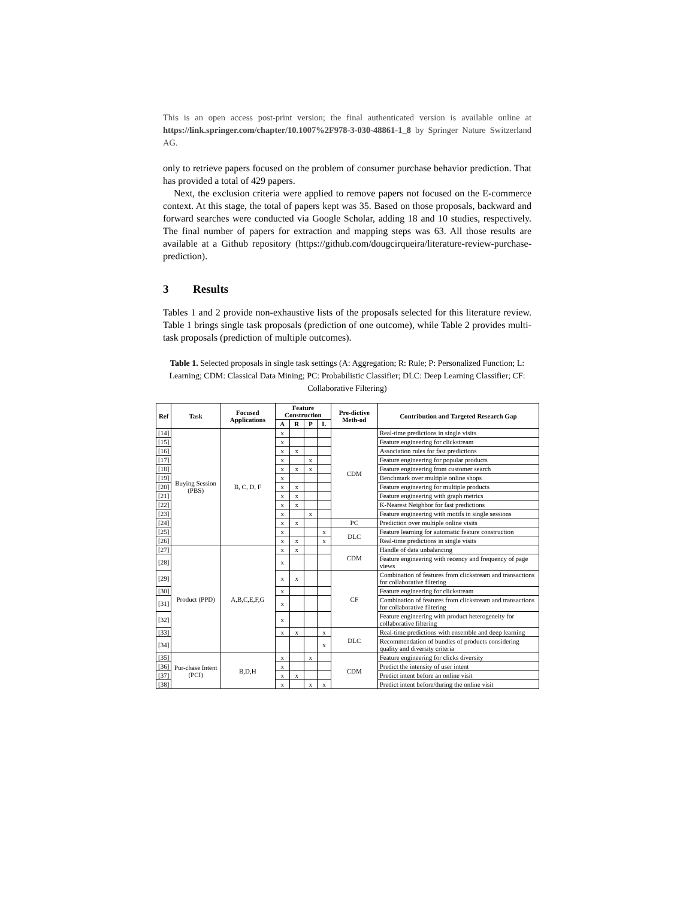This is an open access post-print version; the final authenticated version is available online at https://link.springer.com/chapter/10.1007%2F978-3-030-48861-1_8 by Springer Nature Switzerland AG.
only to retrieve papers focused on the problem of consumer purchase behavior prediction. That has provided a total of 429 papers.
Next, the exclusion criteria were applied to remove papers not focused on the E-commerce context. At this stage, the total of papers kept was 35. Based on those proposals, backward and forward searches were conducted via Google Scholar, adding 18 and 10 studies, respectively. The final number of papers for extraction and mapping steps was 63. All those results are available at a Github repository (https://github.com/dougcirqueira/literature-review-purchase-prediction).
3 Results
Tables 1 and 2 provide non-exhaustive lists of the proposals selected for this literature review. Table 1 brings single task proposals (prediction of one outcome), while Table 2 provides multi-task proposals (prediction of multiple outcomes).
Table 1. Selected proposals in single task settings (A: Aggregation; R: Rule; P: Personalized Function; L: Learning; CDM: Classical Data Mining; PC: Probabilistic Classifier; DLC: Deep Learning Classifier; CF: Collaborative Filtering)
| Ref | Task | Focused Applications | Feature Construction | | | | Pre-dictive Meth-od | Contribution and Targeted Research Gap |
| --- | --- | --- | --- | --- | --- | --- | --- | --- |
| | | | A | R | P | L | | |
| [14] | Buying Session (PBS) | B, C, D, F | x | | | | CDM | Real-time predictions in single visits |
| [15] | | | x | | | | | Feature engineering for clickstream |
| [16] | | | x | x | | | | Association rules for fast predictions |
| [17] | | | x | | x | | | Feature engineering for popular products |
| [18] | | | x | x | x | | | Feature engineering from customer search |
| [19] | | | x | | | | | Benchmark over multiple online shops |
| [20] | | | x | x | | | | Feature engineering for multiple products |
| [21] | | | x | x | | | | Feature engineering with graph metrics |
| [22] | | | x | x | | | | K-Nearest Neighbor for fast predictions |
| [23] | | | x | | x | | | Feature engineering with motifs in single sessions |
| [24] | | | x | x | | | PC | Prediction over multiple online visits |
| [25] | | | x | | | x | DLC | Feature learning for automatic feature construction |
| [26] | | | x | x | | x | | Real-time predictions in single visits |
| [27] | Product (PPD) | A,B,C,E,F,G | x | x | | | CDM | Handle of data unbalancing |
| [28] | | | x | | | | | Feature engineering with recency and frequency of page views |
| [29] | | | x | x | | | CF | Combination of features from clickstream and transactions for collaborative filtering |
| [30] | | | x | | | | | Feature engineering for clickstream |
| [31] | | | x | | | | | Combination of features from clickstream and transactions for collaborative filtering |
| [32] | | | x | | | | | Feature engineering with product heterogeneity for collaborative filtering |
| [33] | | | x | x | | x | DLC | Real-time predictions with ensemble and deep learning |
| [34] | | | | | | x | | Recommendation of bundles of products considering quality and diversity criteria |
| [35] | Pur-chase Intent (PCI) | B,D,H | x | | x | | CDM | Feature engineering for clicks diversity |
| [36] | | | x | | | | | Predict the intensity of user intent |
| [37] | | | x | x | | | | Predict intent before an online visit |
| [38] | | | x | | x | x | | Predict intent before/during the online visit |